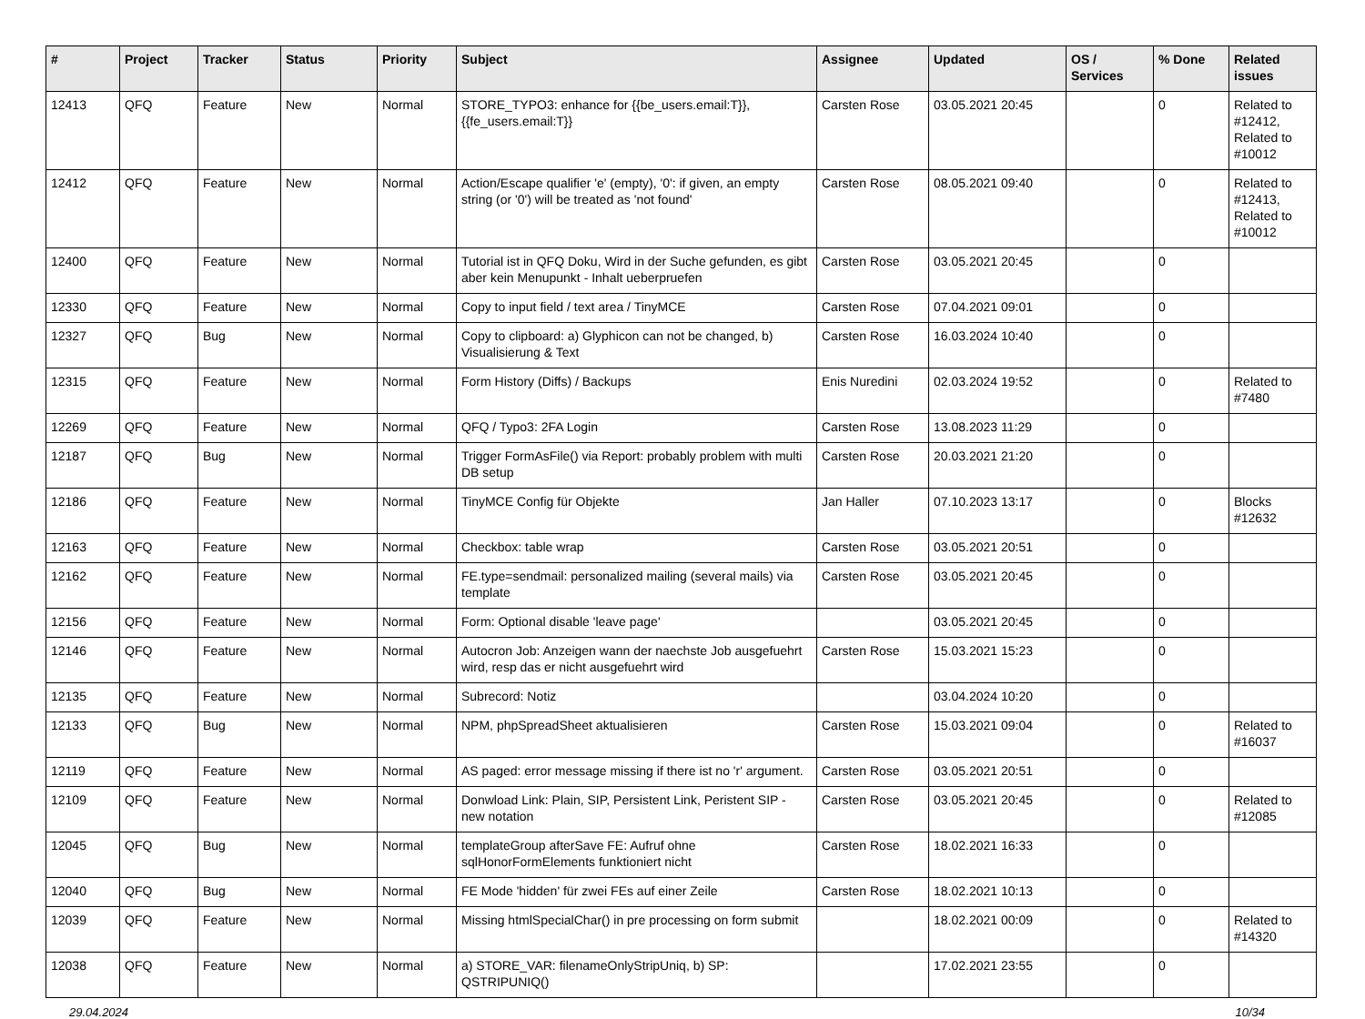| # | Project | Tracker | Status | Priority | Subject | Assignee | Updated | OS / Services | % Done | Related issues |
| --- | --- | --- | --- | --- | --- | --- | --- | --- | --- | --- |
| 12413 | QFQ | Feature | New | Normal | STORE_TYPO3: enhance for {{be_users.email:T}}, {{fe_users.email:T}} | Carsten Rose | 03.05.2021 20:45 | | 0 | Related to #12412, Related to #10012 |
| 12412 | QFQ | Feature | New | Normal | Action/Escape qualifier 'e' (empty), '0': if given, an empty string (or '0') will be treated as 'not found' | Carsten Rose | 08.05.2021 09:40 | | 0 | Related to #12413, Related to #10012 |
| 12400 | QFQ | Feature | New | Normal | Tutorial ist in QFQ Doku, Wird in der Suche gefunden, es gibt aber kein Menupunkt - Inhalt ueberpruefen | Carsten Rose | 03.05.2021 20:45 | | 0 | |
| 12330 | QFQ | Feature | New | Normal | Copy to input field / text area / TinyMCE | Carsten Rose | 07.04.2021 09:01 | | 0 | |
| 12327 | QFQ | Bug | New | Normal | Copy to clipboard: a) Glyphicon can not be changed, b) Visualisierung & Text | Carsten Rose | 16.03.2024 10:40 | | 0 | |
| 12315 | QFQ | Feature | New | Normal | Form History (Diffs) / Backups | Enis Nuredini | 02.03.2024 19:52 | | 0 | Related to #7480 |
| 12269 | QFQ | Feature | New | Normal | QFQ / Typo3: 2FA Login | Carsten Rose | 13.08.2023 11:29 | | 0 | |
| 12187 | QFQ | Bug | New | Normal | Trigger FormAsFile() via Report: probably problem with multi DB setup | Carsten Rose | 20.03.2021 21:20 | | 0 | |
| 12186 | QFQ | Feature | New | Normal | TinyMCE Config für Objekte | Jan Haller | 07.10.2023 13:17 | | 0 | Blocks #12632 |
| 12163 | QFQ | Feature | New | Normal | Checkbox: table wrap | Carsten Rose | 03.05.2021 20:51 | | 0 | |
| 12162 | QFQ | Feature | New | Normal | FE.type=sendmail: personalized mailing (several mails) via template | Carsten Rose | 03.05.2021 20:45 | | 0 | |
| 12156 | QFQ | Feature | New | Normal | Form: Optional disable 'leave page' | | 03.05.2021 20:45 | | 0 | |
| 12146 | QFQ | Feature | New | Normal | Autocron Job: Anzeigen wann der naechste Job ausgefuehrt wird, resp das er nicht ausgefuehrt wird | Carsten Rose | 15.03.2021 15:23 | | 0 | |
| 12135 | QFQ | Feature | New | Normal | Subrecord: Notiz | | 03.04.2024 10:20 | | 0 | |
| 12133 | QFQ | Bug | New | Normal | NPM, phpSpreadSheet aktualisieren | Carsten Rose | 15.03.2021 09:04 | | 0 | Related to #16037 |
| 12119 | QFQ | Feature | New | Normal | AS paged: error message missing if there ist no 'r' argument. | Carsten Rose | 03.05.2021 20:51 | | 0 | |
| 12109 | QFQ | Feature | New | Normal | Donwload Link: Plain, SIP, Persistent Link, Peristent SIP - new notation | Carsten Rose | 03.05.2021 20:45 | | 0 | Related to #12085 |
| 12045 | QFQ | Bug | New | Normal | templateGroup afterSave FE: Aufruf ohne sqlHonorFormElements funktioniert nicht | Carsten Rose | 18.02.2021 16:33 | | 0 | |
| 12040 | QFQ | Bug | New | Normal | FE Mode 'hidden' für zwei FEs auf einer Zeile | Carsten Rose | 18.02.2021 10:13 | | 0 | |
| 12039 | QFQ | Feature | New | Normal | Missing htmlSpecialChar() in pre processing on form submit | | 18.02.2021 00:09 | | 0 | Related to #14320 |
| 12038 | QFQ | Feature | New | Normal | a) STORE_VAR: filenameOnlyStripUniq, b) SP: QSTRIPUNIQ() | | 17.02.2021 23:55 | | 0 | |
29.04.2024 10/34